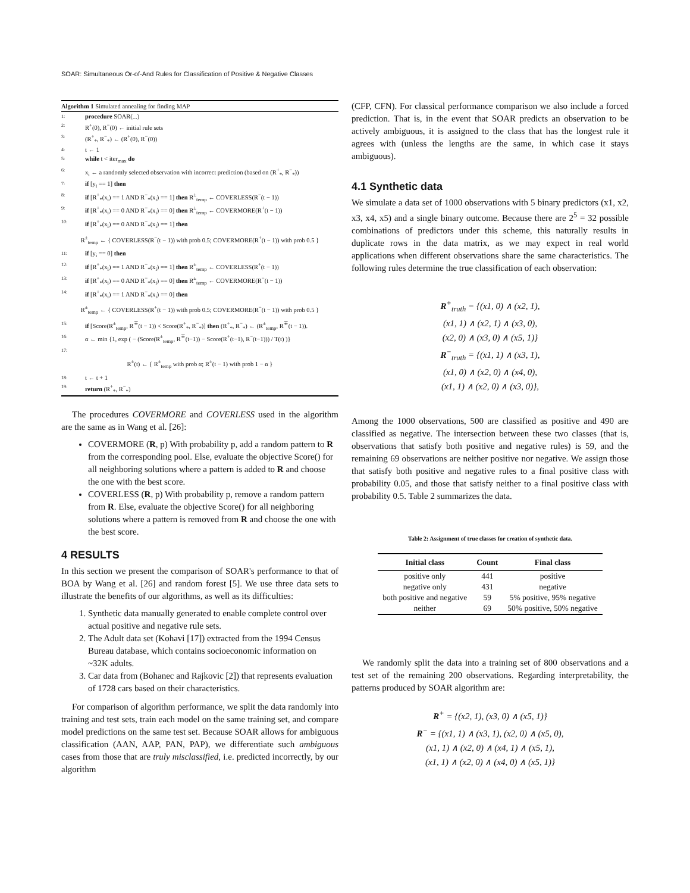SOAR: Simultaneous Or-of-And Rules for Classification of Positive & Negative Classes
Algorithm 1 Simulated annealing for finding MAP
1: procedure SOAR(...)
2: R<sup>+</sup>(0), R<sup>−</sup>(0) ← initial rule sets
3: (R<sup>+</sup><sub>*</sub>, R<sup>−</sup><sub>*</sub>) ← (R<sup>+</sup>(0), R<sup>−</sup>(0))
4: t ← 1
5: while t < iter<sub>max</sub> do
6: x<sub>i</sub> ← a randomly selected observation with incorrect prediction (based on (R<sup>+</sup><sub>*</sub>, R<sup>−</sup><sub>*</sub>))
7: if [y<sub>i</sub> == 1] then
8: if [R<sup>+</sup><sub>*</sub>(x<sub>i</sub>) == 1 AND R<sup>−</sup><sub>*</sub>(x<sub>i</sub>) == 1] then R<sup>±</sup><sub>temp</sub> ← COVERLESS(R<sup>−</sup>(t − 1))
9: if [R<sup>+</sup><sub>*</sub>(x<sub>i</sub>) == 0 AND R<sup>−</sup><sub>*</sub>(x<sub>i</sub>) == 0] then R<sup>±</sup><sub>temp</sub> ← COVERMORE(R<sup>+</sup>(t − 1))
10: if [R<sup>+</sup><sub>*</sub>(x<sub>i</sub>) == 0 AND R<sup>−</sup><sub>*</sub>(x<sub>i</sub>) == 1] then
R<sup>±</sup><sub>temp</sub> ← { COVERLESS(R<sup>−</sup>(t − 1)) with prob 0.5; COVERMORE(R<sup>+</sup>(t − 1)) with prob 0.5 }
11: if [y<sub>i</sub> == 0] then
12: if [R<sup>+</sup><sub>*</sub>(x<sub>i</sub>) == 1 AND R<sup>−</sup><sub>*</sub>(x<sub>i</sub>) == 1] then R<sup>±</sup><sub>temp</sub> ← COVERLESS(R<sup>+</sup>(t − 1))
13: if [R<sup>+</sup><sub>*</sub>(x<sub>i</sub>) == 0 AND R<sup>−</sup><sub>*</sub>(x<sub>i</sub>) == 0] then R<sup>±</sup><sub>temp</sub> ← COVERMORE(R<sup>−</sup>(t − 1))
14: if [R<sup>+</sup><sub>*</sub>(x<sub>i</sub>) == 1 AND R<sup>−</sup><sub>*</sub>(x<sub>i</sub>) == 0] then
R<sup>±</sup><sub>temp</sub> ← { COVERLESS(R<sup>+</sup>(t − 1)) with prob 0.5; COVERMORE(R<sup>−</sup>(t − 1)) with prob 0.5 }
15: if [Score(R<sup>±</sup><sub>temp</sub>, R<sup>∓</sup>(t − 1)) < Score(R<sup>+</sup><sub>*</sub>, R<sup>−</sup><sub>*</sub>)] then (R<sup>+</sup><sub>*</sub>, R<sup>−</sup><sub>*</sub>) ← (R<sup>±</sup><sub>temp</sub>, R<sup>∓</sup>(t − 1)).
16: α ← min {1, exp ( − (Score(R<sup>±</sup><sub>temp</sub>, R<sup>∓</sup>(t−1)) − Score(R<sup>+</sup>(t−1), R<sup>−</sup>(t−1))) / T(t) )}
17:
R<sup>±</sup>(t) ← { R<sup>±</sup><sub>temp</sub> with prob α; R<sup>±</sup>(t − 1) with prob 1 − α }
18: t ← t + 1
19: return (R<sup>+</sup><sub>*</sub>, R<sup>−</sup><sub>*</sub>)
The procedures COVERMORE and COVERLESS used in the algorithm are the same as in Wang et al. [26]:
COVERMORE (R, p) With probability p, add a random pattern to R from the corresponding pool. Else, evaluate the objective Score() for all neighboring solutions where a pattern is added to R and choose the one with the best score.
COVERLESS (R, p) With probability p, remove a random pattern from R. Else, evaluate the objective Score() for all neighboring solutions where a pattern is removed from R and choose the one with the best score.
4 RESULTS
In this section we present the comparison of SOAR's performance to that of BOA by Wang et al. [26] and random forest [5]. We use three data sets to illustrate the benefits of our algorithms, as well as its difficulties:
1. Synthetic data manually generated to enable complete control over actual positive and negative rule sets.
2. The Adult data set (Kohavi [17]) extracted from the 1994 Census Bureau database, which contains socioeconomic information on ~32K adults.
3. Car data from (Bohanec and Rajkovic [2]) that represents evaluation of 1728 cars based on their characteristics.
For comparison of algorithm performance, we split the data randomly into training and test sets, train each model on the same training set, and compare model predictions on the same test set. Because SOAR allows for ambiguous classification (AAN, AAP, PAN, PAP), we differentiate such ambiguous cases from those that are truly misclassified, i.e. predicted incorrectly, by our algorithm
(CFP, CFN). For classical performance comparison we also include a forced prediction. That is, in the event that SOAR predicts an observation to be actively ambiguous, it is assigned to the class that has the longest rule it agrees with (unless the lengths are the same, in which case it stays ambiguous).
4.1 Synthetic data
We simulate a data set of 1000 observations with 5 binary predictors (x1, x2, x3, x4, x5) and a single binary outcome. Because there are 2<sup>5</sup> = 32 possible combinations of predictors under this scheme, this naturally results in duplicate rows in the data matrix, as we may expect in real world applications when different observations share the same characteristics. The following rules determine the true classification of each observation:
R<sup>+</sup><sub>truth</sub> = {(x1, 0) ∧ (x2, 1),
(x1, 1) ∧ (x2, 1) ∧ (x3, 0),
(x2, 0) ∧ (x3, 0) ∧ (x5, 1)}
R<sup>−</sup><sub>truth</sub> = {(x1, 1) ∧ (x3, 1),
(x1, 0) ∧ (x2, 0) ∧ (x4, 0),
(x1, 1) ∧ (x2, 0) ∧ (x3, 0)},
Among the 1000 observations, 500 are classified as positive and 490 are classified as negative. The intersection between these two classes (that is, observations that satisfy both positive and negative rules) is 59, and the remaining 69 observations are neither positive nor negative. We assign those that satisfy both positive and negative rules to a final positive class with probability 0.05, and those that satisfy neither to a final positive class with probability 0.5. Table 2 summarizes the data.
Table 2: Assignment of true classes for creation of synthetic data.
| Initial class | Count | Final class |
| --- | --- | --- |
| positive only | 441 | positive |
| negative only | 431 | negative |
| both positive and negative | 59 | 5% positive, 95% negative |
| neither | 69 | 50% positive, 50% negative |
We randomly split the data into a training set of 800 observations and a test set of the remaining 200 observations. Regarding interpretability, the patterns produced by SOAR algorithm are:
R<sup>+</sup> = {(x2, 1), (x3, 0) ∧ (x5, 1)}
R<sup>−</sup> = {(x1, 1) ∧ (x3, 1), (x2, 0) ∧ (x5, 0),
(x1, 1) ∧ (x2, 0) ∧ (x4, 1) ∧ (x5, 1),
(x1, 1) ∧ (x2, 0) ∧ (x4, 0) ∧ (x5, 1)}